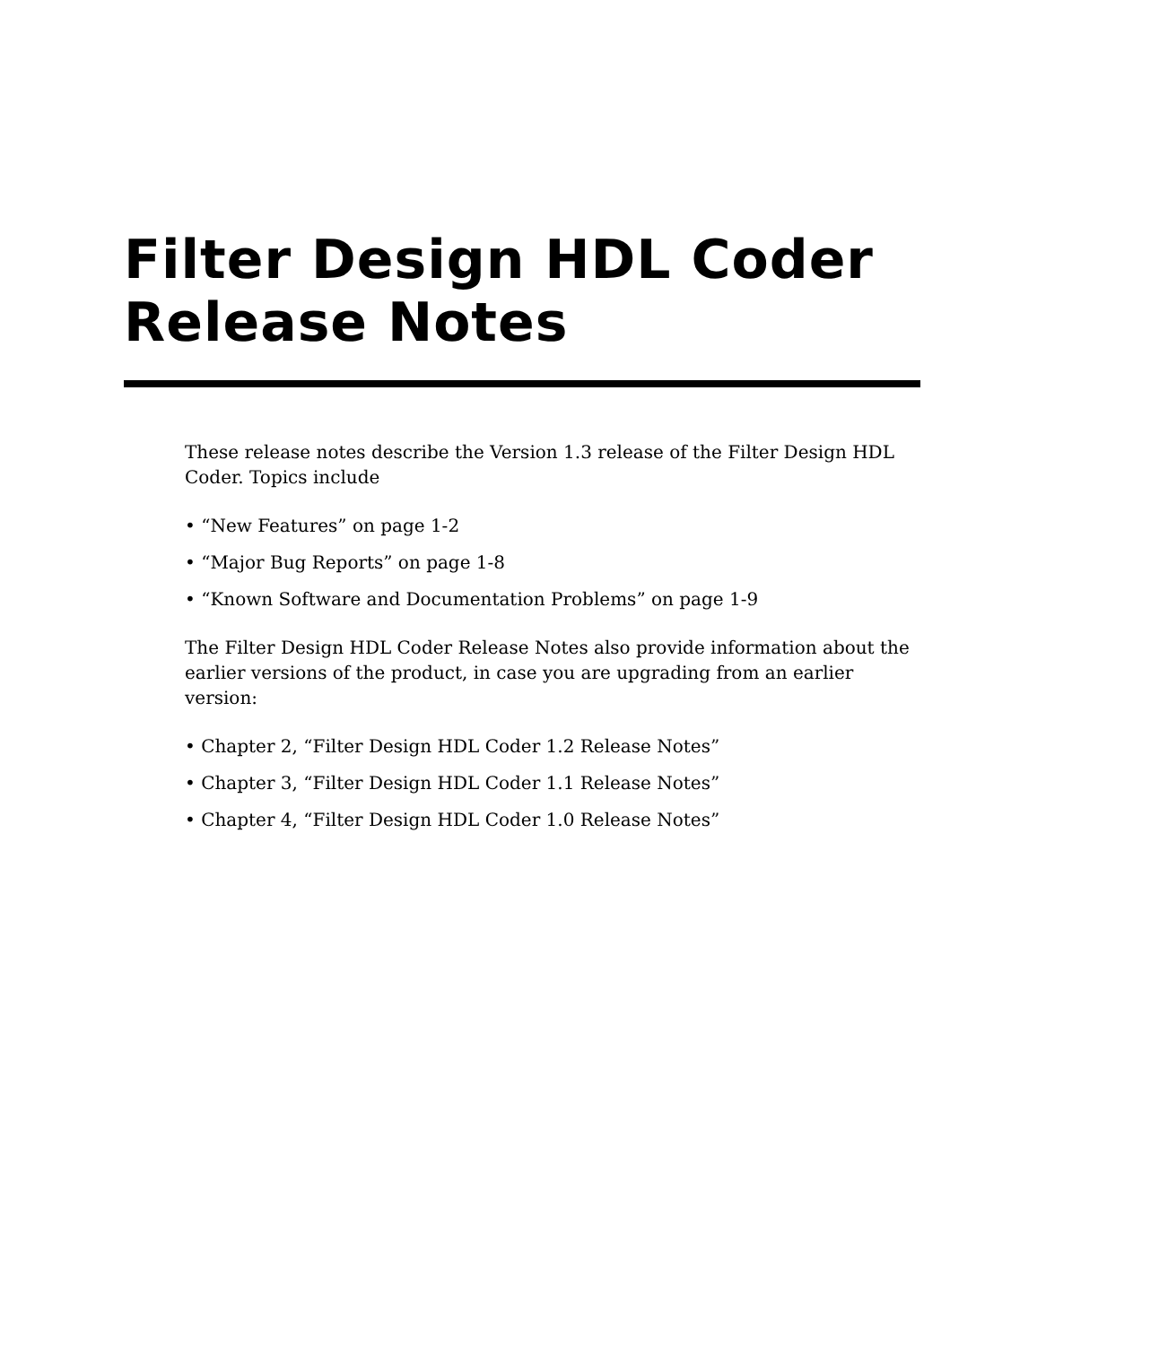Filter Design HDL Coder
Release Notes
These release notes describe the Version 1.3 release of the Filter Design HDL Coder. Topics include
• “New Features” on page 1-2
• “Major Bug Reports” on page 1-8
• “Known Software and Documentation Problems” on page 1-9
The Filter Design HDL Coder Release Notes also provide information about the earlier versions of the product, in case you are upgrading from an earlier version:
• Chapter 2, “Filter Design HDL Coder 1.2 Release Notes”
• Chapter 3, “Filter Design HDL Coder 1.1 Release Notes”
• Chapter 4, “Filter Design HDL Coder 1.0 Release Notes”